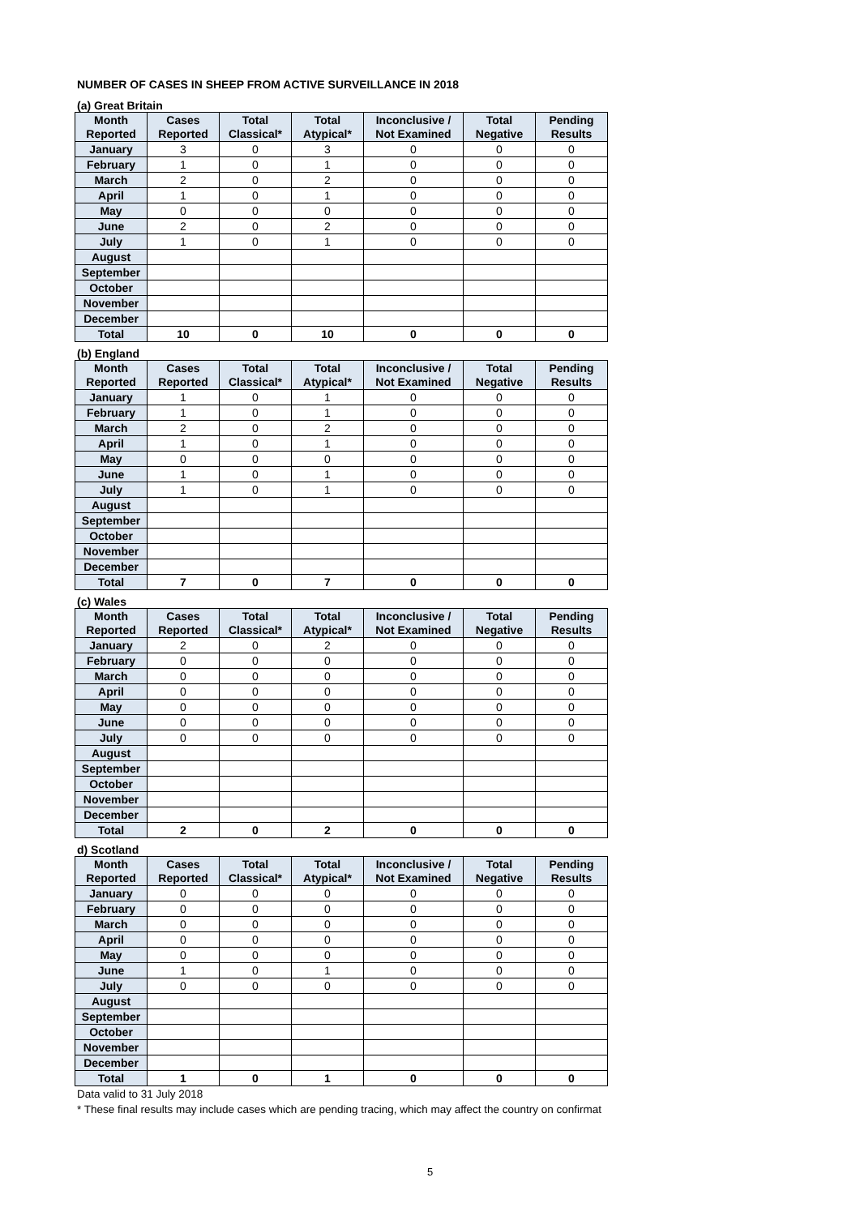NUMBER OF CASES IN SHEEP FROM ACTIVE SURVEILLANCE IN 2018
(a) Great Britain
| Month Reported | Cases Reported | Total Classical* | Total Atypical* | Inconclusive / Not Examined | Total Negative | Pending Results |
| --- | --- | --- | --- | --- | --- | --- |
| January | 3 | 0 | 3 | 0 | 0 | 0 |
| February | 1 | 0 | 1 | 0 | 0 | 0 |
| March | 2 | 0 | 2 | 0 | 0 | 0 |
| April | 1 | 0 | 1 | 0 | 0 | 0 |
| May | 0 | 0 | 0 | 0 | 0 | 0 |
| June | 2 | 0 | 2 | 0 | 0 | 0 |
| July | 1 | 0 | 1 | 0 | 0 | 0 |
| August | | | | | | |
| September | | | | | | |
| October | | | | | | |
| November | | | | | | |
| December | | | | | | |
| Total | 10 | 0 | 10 | 0 | 0 | 0 |
(b) England
| Month Reported | Cases Reported | Total Classical* | Total Atypical* | Inconclusive / Not Examined | Total Negative | Pending Results |
| --- | --- | --- | --- | --- | --- | --- |
| January | 1 | 0 | 1 | 0 | 0 | 0 |
| February | 1 | 0 | 1 | 0 | 0 | 0 |
| March | 2 | 0 | 2 | 0 | 0 | 0 |
| April | 1 | 0 | 1 | 0 | 0 | 0 |
| May | 0 | 0 | 0 | 0 | 0 | 0 |
| June | 1 | 0 | 1 | 0 | 0 | 0 |
| July | 1 | 0 | 1 | 0 | 0 | 0 |
| August | | | | | | |
| September | | | | | | |
| October | | | | | | |
| November | | | | | | |
| December | | | | | | |
| Total | 7 | 0 | 7 | 0 | 0 | 0 |
(c) Wales
| Month Reported | Cases Reported | Total Classical* | Total Atypical* | Inconclusive / Not Examined | Total Negative | Pending Results |
| --- | --- | --- | --- | --- | --- | --- |
| January | 2 | 0 | 2 | 0 | 0 | 0 |
| February | 0 | 0 | 0 | 0 | 0 | 0 |
| March | 0 | 0 | 0 | 0 | 0 | 0 |
| April | 0 | 0 | 0 | 0 | 0 | 0 |
| May | 0 | 0 | 0 | 0 | 0 | 0 |
| June | 0 | 0 | 0 | 0 | 0 | 0 |
| July | 0 | 0 | 0 | 0 | 0 | 0 |
| August | | | | | | |
| September | | | | | | |
| October | | | | | | |
| November | | | | | | |
| December | | | | | | |
| Total | 2 | 0 | 2 | 0 | 0 | 0 |
d) Scotland
| Month Reported | Cases Reported | Total Classical* | Total Atypical* | Inconclusive / Not Examined | Total Negative | Pending Results |
| --- | --- | --- | --- | --- | --- | --- |
| January | 0 | 0 | 0 | 0 | 0 | 0 |
| February | 0 | 0 | 0 | 0 | 0 | 0 |
| March | 0 | 0 | 0 | 0 | 0 | 0 |
| April | 0 | 0 | 0 | 0 | 0 | 0 |
| May | 0 | 0 | 0 | 0 | 0 | 0 |
| June | 1 | 0 | 1 | 0 | 0 | 0 |
| July | 0 | 0 | 0 | 0 | 0 | 0 |
| August | | | | | | |
| September | | | | | | |
| October | | | | | | |
| November | | | | | | |
| December | | | | | | |
| Total | 1 | 0 | 1 | 0 | 0 | 0 |
Data valid to 31 July 2018
* These final results may include cases which are pending tracing, which may affect the country on confirmat
5